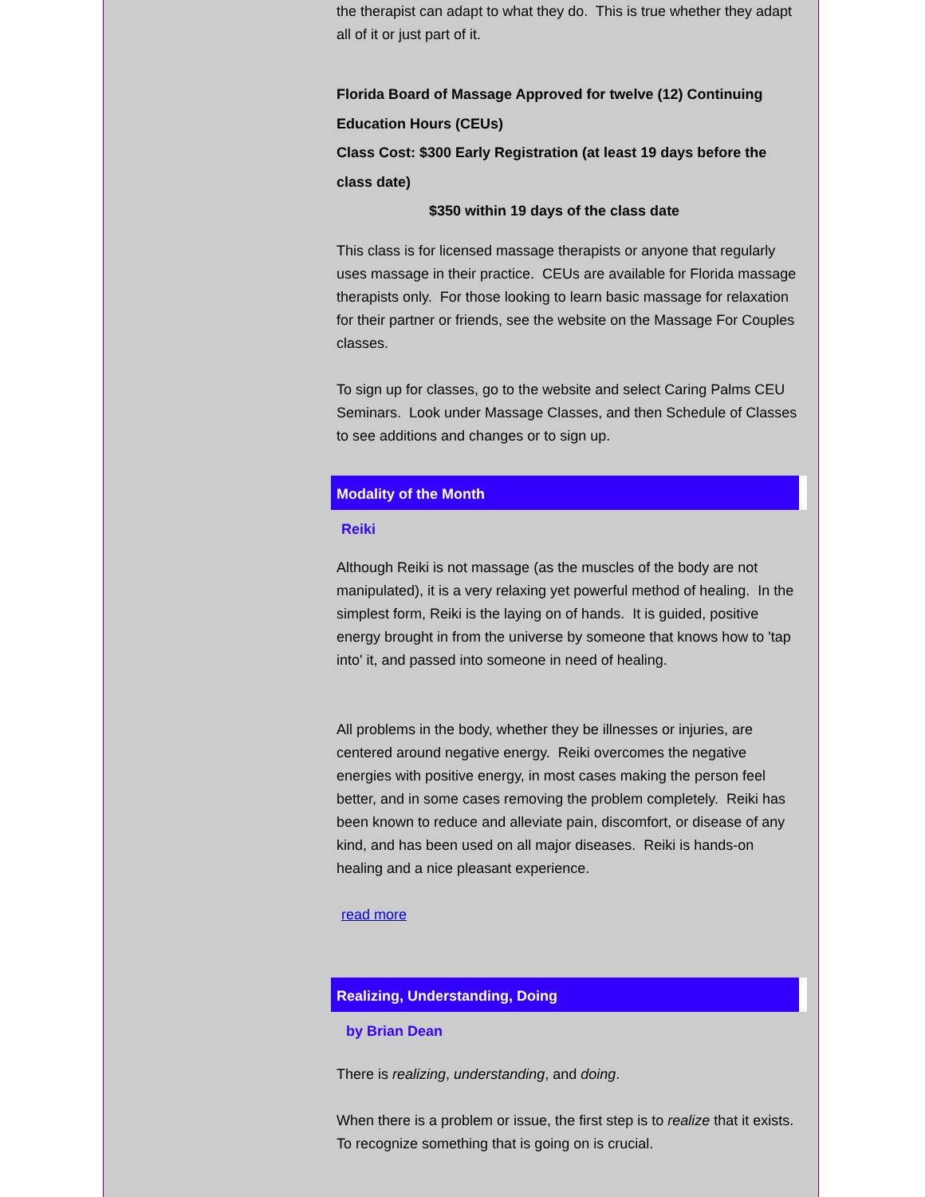the therapist can adapt to what they do. This is true whether they adapt all of it or just part of it.
Florida Board of Massage Approved for twelve (12) Continuing Education Hours (CEUs)
Class Cost: $300 Early Registration (at least 19 days before the class date)
$350 within 19 days of the class date
This class is for licensed massage therapists or anyone that regularly uses massage in their practice. CEUs are available for Florida massage therapists only. For those looking to learn basic massage for relaxation for their partner or friends, see the website on the Massage For Couples classes.
To sign up for classes, go to the website and select Caring Palms CEU Seminars. Look under Massage Classes, and then Schedule of Classes to see additions and changes or to sign up.
Modality of the Month
Reiki
Although Reiki is not massage (as the muscles of the body are not manipulated), it is a very relaxing yet powerful method of healing. In the simplest form, Reiki is the laying on of hands. It is guided, positive energy brought in from the universe by someone that knows how to 'tap into' it, and passed into someone in need of healing.
All problems in the body, whether they be illnesses or injuries, are centered around negative energy. Reiki overcomes the negative energies with positive energy, in most cases making the person feel better, and in some cases removing the problem completely. Reiki has been known to reduce and alleviate pain, discomfort, or disease of any kind, and has been used on all major diseases. Reiki is hands-on healing and a nice pleasant experience.
read more
Realizing, Understanding, Doing
by Brian Dean
There is realizing, understanding, and doing.
When there is a problem or issue, the first step is to realize that it exists. To recognize something that is going on is crucial.